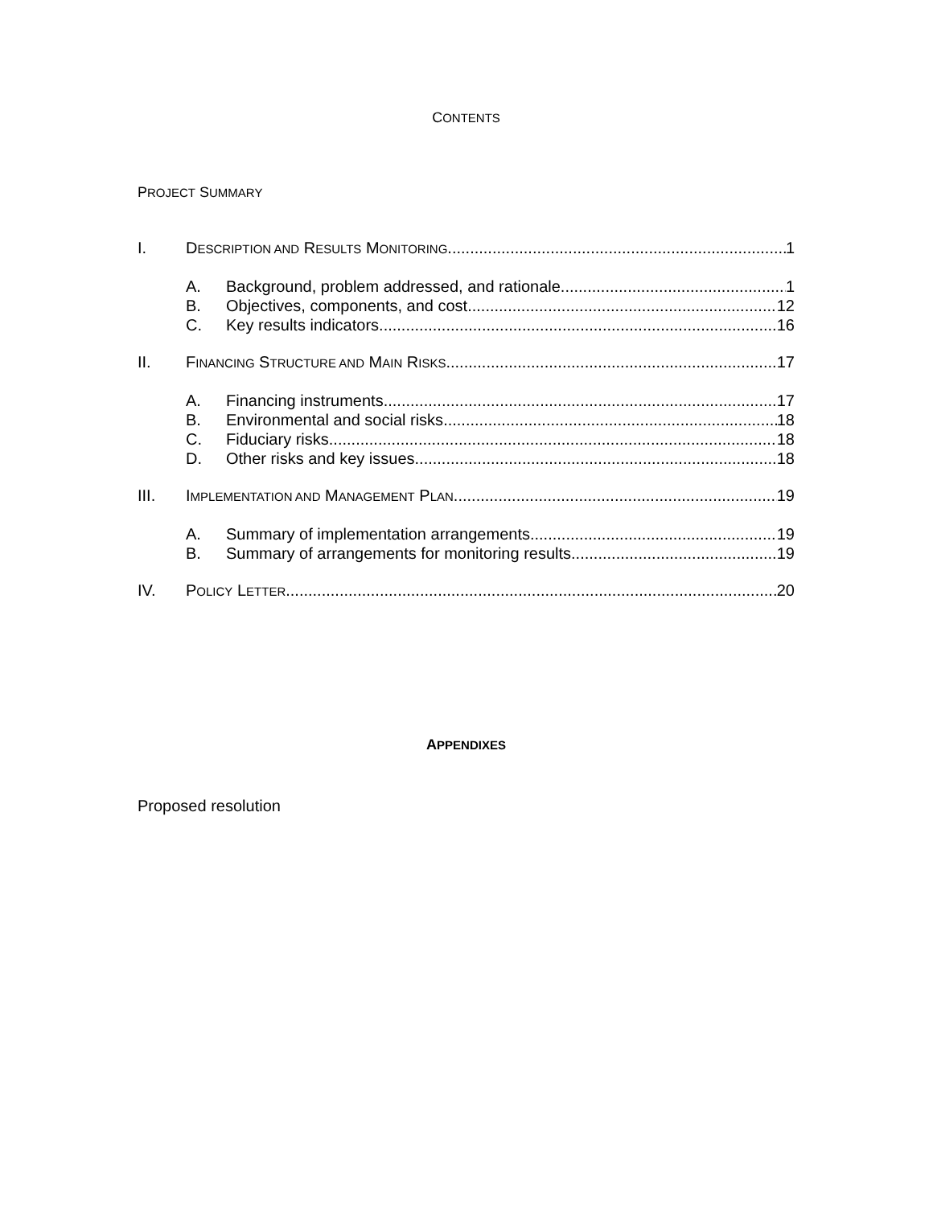CONTENTS
PROJECT SUMMARY
I. DESCRIPTION AND RESULTS MONITORING 1
A. Background, problem addressed, and rationale 1
B. Objectives, components, and cost 12
C. Key results indicators 16
II. FINANCING STRUCTURE AND MAIN RISKS 17
A. Financing instruments 17
B. Environmental and social risks 18
C. Fiduciary risks 18
D. Other risks and key issues 18
III. IMPLEMENTATION AND MANAGEMENT PLAN 19
A. Summary of implementation arrangements 19
B. Summary of arrangements for monitoring results 19
IV. POLICY LETTER 20
APPENDIXES
Proposed resolution